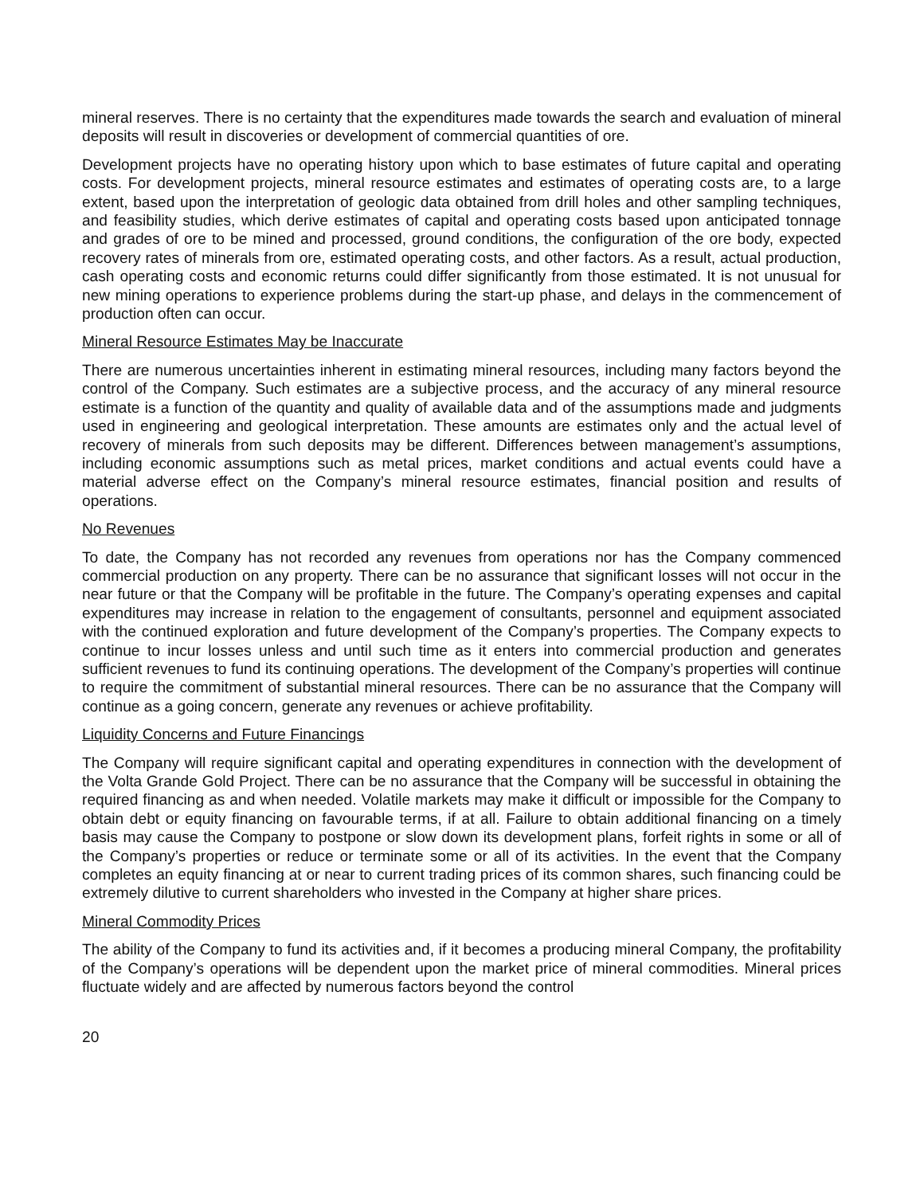mineral reserves. There is no certainty that the expenditures made towards the search and evaluation of mineral deposits will result in discoveries or development of commercial quantities of ore.
Development projects have no operating history upon which to base estimates of future capital and operating costs. For development projects, mineral resource estimates and estimates of operating costs are, to a large extent, based upon the interpretation of geologic data obtained from drill holes and other sampling techniques, and feasibility studies, which derive estimates of capital and operating costs based upon anticipated tonnage and grades of ore to be mined and processed, ground conditions, the configuration of the ore body, expected recovery rates of minerals from ore, estimated operating costs, and other factors. As a result, actual production, cash operating costs and economic returns could differ significantly from those estimated. It is not unusual for new mining operations to experience problems during the start-up phase, and delays in the commencement of production often can occur.
Mineral Resource Estimates May be Inaccurate
There are numerous uncertainties inherent in estimating mineral resources, including many factors beyond the control of the Company. Such estimates are a subjective process, and the accuracy of any mineral resource estimate is a function of the quantity and quality of available data and of the assumptions made and judgments used in engineering and geological interpretation. These amounts are estimates only and the actual level of recovery of minerals from such deposits may be different. Differences between management’s assumptions, including economic assumptions such as metal prices, market conditions and actual events could have a material adverse effect on the Company’s mineral resource estimates, financial position and results of operations.
No Revenues
To date, the Company has not recorded any revenues from operations nor has the Company commenced commercial production on any property. There can be no assurance that significant losses will not occur in the near future or that the Company will be profitable in the future. The Company’s operating expenses and capital expenditures may increase in relation to the engagement of consultants, personnel and equipment associated with the continued exploration and future development of the Company’s properties. The Company expects to continue to incur losses unless and until such time as it enters into commercial production and generates sufficient revenues to fund its continuing operations. The development of the Company’s properties will continue to require the commitment of substantial mineral resources. There can be no assurance that the Company will continue as a going concern, generate any revenues or achieve profitability.
Liquidity Concerns and Future Financings
The Company will require significant capital and operating expenditures in connection with the development of the Volta Grande Gold Project. There can be no assurance that the Company will be successful in obtaining the required financing as and when needed. Volatile markets may make it difficult or impossible for the Company to obtain debt or equity financing on favourable terms, if at all. Failure to obtain additional financing on a timely basis may cause the Company to postpone or slow down its development plans, forfeit rights in some or all of the Company’s properties or reduce or terminate some or all of its activities. In the event that the Company completes an equity financing at or near to current trading prices of its common shares, such financing could be extremely dilutive to current shareholders who invested in the Company at higher share prices.
Mineral Commodity Prices
The ability of the Company to fund its activities and, if it becomes a producing mineral Company, the profitability of the Company’s operations will be dependent upon the market price of mineral commodities. Mineral prices fluctuate widely and are affected by numerous factors beyond the control
20